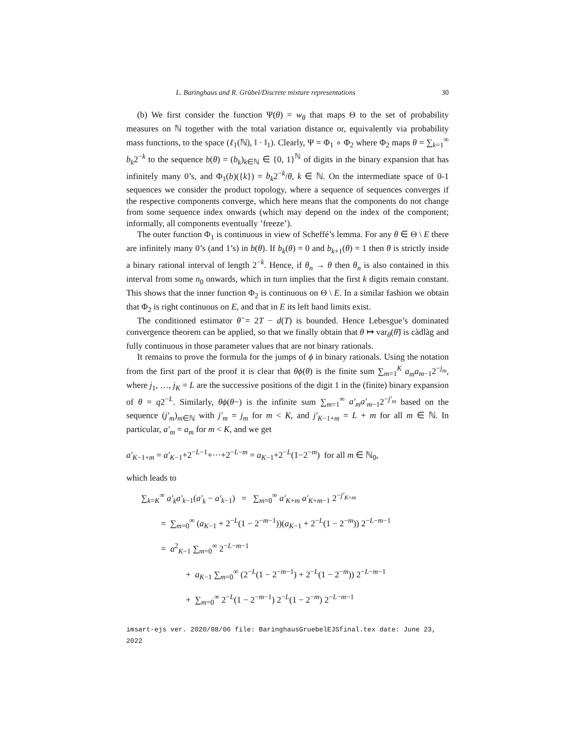L. Baringhaus and R. Grübel/Discrete mixture representations 30
(b) We first consider the function Ψ(θ) = w<sub>θ</sub> that maps Θ to the set of probability measures on ℕ together with the total variation distance or, equivalently via probability mass functions, to the space (ℓ<sub>1</sub>(ℕ), ‖ · ‖<sub>1</sub>). Clearly, Ψ = Φ<sub>1</sub> ∘ Φ<sub>2</sub> where Φ<sub>2</sub> maps θ = ∑<sub>k=1</sub><sup>∞</sup> b<sub>k</sub>2<sup>−k</sup> to the sequence b(θ) = (b<sub>k</sub>)<sub>k∈ℕ</sub> ∈ {0, 1}<sup>ℕ</sup> of digits in the binary expansion that has infinitely many 0’s, and Φ<sub>1</sub>(b)({k}) = b<sub>k</sub>2<sup>−k</sup>/θ, k ∈ ℕ. On the intermediate space of 0-1 sequences we consider the product topology, where a sequence of sequences converges if the respective components converge, which here means that the components do not change from some sequence index onwards (which may depend on the index of the component; informally, all components eventually ’freeze’).
The outer function Φ<sub>1</sub> is continuous in view of Scheffé’s lemma. For any θ ∈ Θ \ E there are infinitely many 0’s (and 1’s) in b(θ). If b<sub>k</sub>(θ) = 0 and b<sub>k+1</sub>(θ) = 1 then θ is strictly inside a binary rational interval of length 2<sup>−k</sup>. Hence, if θ<sub>n</sub> → θ then θ<sub>n</sub> is also contained in this interval from some n<sub>0</sub> onwards, which in turn implies that the first k digits remain constant. This shows that the inner function Φ<sub>2</sub> is continuous on Θ \ E. In a similar fashion we obtain that Φ<sub>2</sub> is right continuous on E, and that in E its left hand limits exist.
The conditioned estimator θ̃ = 2T − d(T) is bounded. Hence Lebesgue’s dominated convergence theorem can be applied, so that we finally obtain that θ ↦ var<sub>θ</sub>(θ̃) is càdlàg and fully continuous in those parameter values that are not binary rationals.
It remains to prove the formula for the jumps of ϕ in binary rationals. Using the notation from the first part of the proof it is clear that θϕ(θ) is the finite sum ∑<sub>m=1</sub><sup>K</sup> a<sub>m</sub>a<sub>m−1</sub>2<sup>−j<sub>m</sub></sup>, where j<sub>1</sub>, …, j<sub>K</sub> = L are the successive positions of the digit 1 in the (finite) binary expansion of θ = q2<sup>−L</sup>. Similarly, θϕ(θ−) is the infinite sum ∑<sub>m=1</sub><sup>∞</sup> a′<sub>m</sub>a′<sub>m−1</sub>2<sup>−j′<sub>m</sub></sup> based on the sequence (j′<sub>m</sub>)<sub>m∈ℕ</sub> with j′<sub>m</sub> = j<sub>m</sub> for m < K, and j′<sub>K−1+m</sub> = L + m for all m ∈ ℕ. In particular, a′<sub>m</sub> = a<sub>m</sub> for m < K, and we get
a′<sub>K−1+m</sub> = a′<sub>K−1</sub>+2<sup>−L−1</sup>+···+2<sup>−L−m</sup> = a<sub>K−1</sub>+2<sup>−L</sup>(1−2<sup>−m</sup>) for all m ∈ ℕ<sub>0</sub>,
which leads to
∑<sub>k=K</sub><sup>∞</sup> a′<sub>k</sub>a′<sub>k−1</sub>(a′<sub>k</sub> − a′<sub>k−1</sub>) = ∑<sub>m=0</sub><sup>∞</sup> a′<sub>K+m</sub> a′<sub>K+m−1</sub> 2<sup>−j′<sub>K+m</sub></sup>
= ∑<sub>m=0</sub><sup>∞</sup> (a<sub>K−1</sub> + 2<sup>−L</sup>(1 − 2<sup>−m−1</sup>))(a<sub>K−1</sub> + 2<sup>−L</sup>(1 − 2<sup>−m</sup>)) 2<sup>−L−m−1</sup>
= a<sup>2</sup><sub>K−1</sub> ∑<sub>m=0</sub><sup>∞</sup> 2<sup>−L−m−1</sup>
+ a<sub>K−1</sub> ∑<sub>m=0</sub><sup>∞</sup> (2<sup>−L</sup>(1 − 2<sup>−m−1</sup>) + 2<sup>−L</sup>(1 − 2<sup>−m</sup>)) 2<sup>−L−m−1</sup>
+ ∑<sub>m=0</sub><sup>∞</sup> 2<sup>−L</sup>(1 − 2<sup>−m−1</sup>) 2<sup>−L</sup>(1 − 2<sup>−m</sup>) 2<sup>−L−m−1</sup>
imsart-ejs ver. 2020/08/06 file: BaringhausGruebelEJSfinal.tex date: June 23, 2022